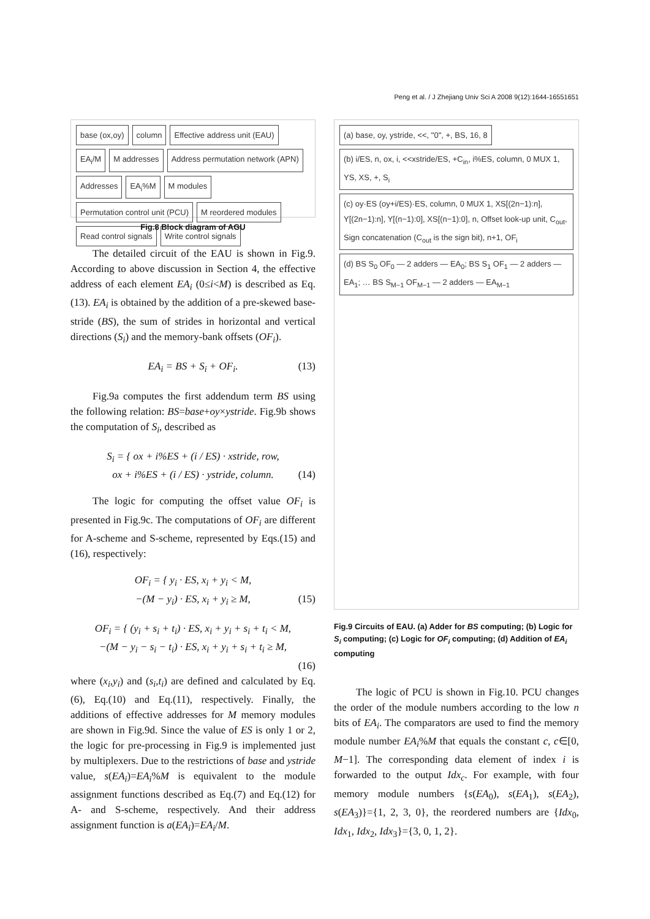1651
Peng et al. / J Zhejiang Univ Sci A 2008 9(12):1644-1655
base (ox,oy)
column
Effective address unit (EAU)
EA<sub>i</sub>/M
M addresses
Address permutation network (APN)
Addresses
EA<sub>i</sub>%M
M modules
Permutation control unit (PCU)
M reordered modules
Read control signals
Write control signals
Fig.8 Block diagram of AGU
The detailed circuit of the EAU is shown in Fig.9. According to above discussion in Section 4, the effective address of each element EA<sub>i</sub> (0≤i<M) is described as Eq.(13). EA<sub>i</sub> is obtained by the addition of a pre-skewed base-stride (BS), the sum of strides in horizontal and vertical directions (S<sub>i</sub>) and the memory-bank offsets (OF<sub>i</sub>).
EA<sub>i</sub> = BS + S<sub>i</sub> + OF<sub>i</sub>. (13)
Fig.9a computes the first addendum term BS using the following relation: BS=base+oy×ystride. Fig.9b shows the computation of S<sub>i</sub>, described as
S<sub>i</sub> = { ox + i%ES + (i / ES) · xstride, row,
ox + i%ES + (i / ES) · ystride, column. (14)
The logic for computing the offset value OF<sub>i</sub> is presented in Fig.9c. The computations of OF<sub>i</sub> are different for A-scheme and S-scheme, represented by Eqs.(15) and (16), respectively:
OF<sub>i</sub> = { y<sub>i</sub> · ES, x<sub>i</sub> + y<sub>i</sub> < M,
−(M − y<sub>i</sub>) · ES, x<sub>i</sub> + y<sub>i</sub> ≥ M, (15)
OF<sub>i</sub> = { (y<sub>i</sub> + s<sub>i</sub> + t<sub>i</sub>) · ES, x<sub>i</sub> + y<sub>i</sub> + s<sub>i</sub> + t<sub>i</sub> < M,
−(M − y<sub>i</sub> − s<sub>i</sub> − t<sub>i</sub>) · ES, x<sub>i</sub> + y<sub>i</sub> + s<sub>i</sub> + t<sub>i</sub> ≥ M,
(16)
where (x<sub>i</sub>,y<sub>i</sub>) and (s<sub>i</sub>,t<sub>i</sub>) are defined and calculated by Eq.(6), Eq.(10) and Eq.(11), respectively. Finally, the additions of effective addresses for M memory modules are shown in Fig.9d. Since the value of ES is only 1 or 2, the logic for pre-processing in Fig.9 is implemented just by multiplexers. Due to the restrictions of base and ystride value, s(EA<sub>i</sub>)=EA<sub>i</sub>%M is equivalent to the module assignment functions described as Eq.(7) and Eq.(12) for A- and S-scheme, respectively. And their address assignment function is a(EA<sub>i</sub>)=EA<sub>i</sub>/M.
(a) base, oy, ystride, <<, "0", +, BS, 16, 8
(b) i/ES, n, ox, i, <<xstride/ES, +C<sub>in</sub>, i%ES, column, 0 MUX 1, YS, XS, +, S<sub>i</sub>
(c) oy·ES (oy+i/ES)·ES, column, 0 MUX 1, XS[(2n−1):n], Y[(2n−1):n], Y[(n−1):0], XS[(n−1):0], n, Offset look-up unit, C<sub>out</sub>, Sign concatenation (C<sub>out</sub> is the sign bit), n+1, OF<sub>i</sub>
(d) BS S<sub>0</sub> OF<sub>0</sub> — 2 adders — EA<sub>0</sub>; BS S<sub>1</sub> OF<sub>1</sub> — 2 adders — EA<sub>1</sub>; … BS S<sub>M−1</sub> OF<sub>M−1</sub> — 2 adders — EA<sub>M−1</sub>
Fig.9 Circuits of EAU. (a) Adder for BS computing; (b) Logic for S<sub>i</sub> computing; (c) Logic for OF<sub>i</sub> computing; (d) Addition of EA<sub>i</sub> computing
The logic of PCU is shown in Fig.10. PCU changes the order of the module numbers according to the low n bits of EA<sub>i</sub>. The comparators are used to find the memory module number EA<sub>i</sub>%M that equals the constant c, c∈[0, M−1]. The corresponding data element of index i is forwarded to the output Idx<sub>c</sub>. For example, with four memory module numbers {s(EA<sub>0</sub>), s(EA<sub>1</sub>), s(EA<sub>2</sub>), s(EA<sub>3</sub>)}={1, 2, 3, 0}, the reordered numbers are {Idx<sub>0</sub>, Idx<sub>1</sub>, Idx<sub>2</sub>, Idx<sub>3</sub>}={3, 0, 1, 2}.